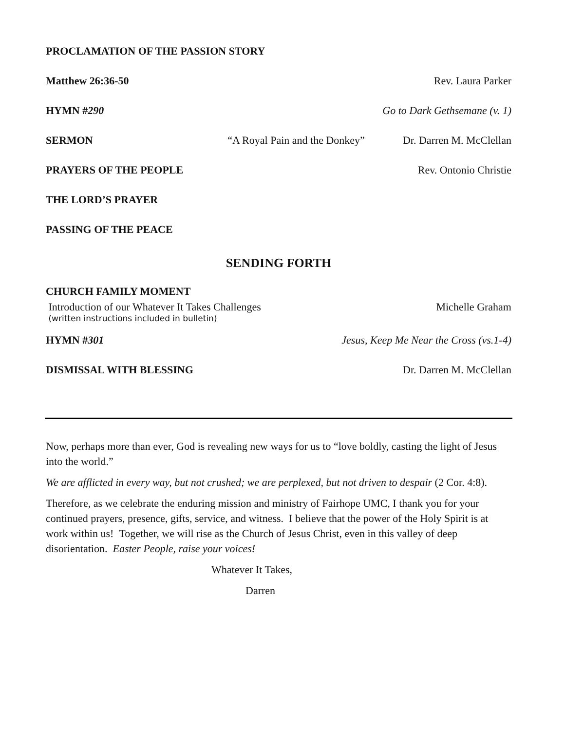PROCLAMATION OF THE PASSION STORY
Matthew 26:36-50 Rev. Laura Parker
HYMN #290 Go to Dark Gethsemane (v. 1)
SERMON “A Royal Pain and the Donkey” Dr. Darren M. McClellan
PRAYERS OF THE PEOPLE Rev. Ontonio Christie
THE LORD’S PRAYER
PASSING OF THE PEACE
SENDING FORTH
CHURCH FAMILY MOMENT
Introduction of our Whatever It Takes Challenges Michelle Graham
(written instructions included in bulletin)
HYMN #301 Jesus, Keep Me Near the Cross (vs.1-4)
DISMISSAL WITH BLESSING Dr. Darren M. McClellan
Now, perhaps more than ever, God is revealing new ways for us to “love boldly, casting the light of Jesus into the world.”
We are afflicted in every way, but not crushed; we are perplexed, but not driven to despair (2 Cor. 4:8).
Therefore, as we celebrate the enduring mission and ministry of Fairhope UMC, I thank you for your continued prayers, presence, gifts, service, and witness. I believe that the power of the Holy Spirit is at work within us! Together, we will rise as the Church of Jesus Christ, even in this valley of deep disorientation. Easter People, raise your voices!
Whatever It Takes,
Darren